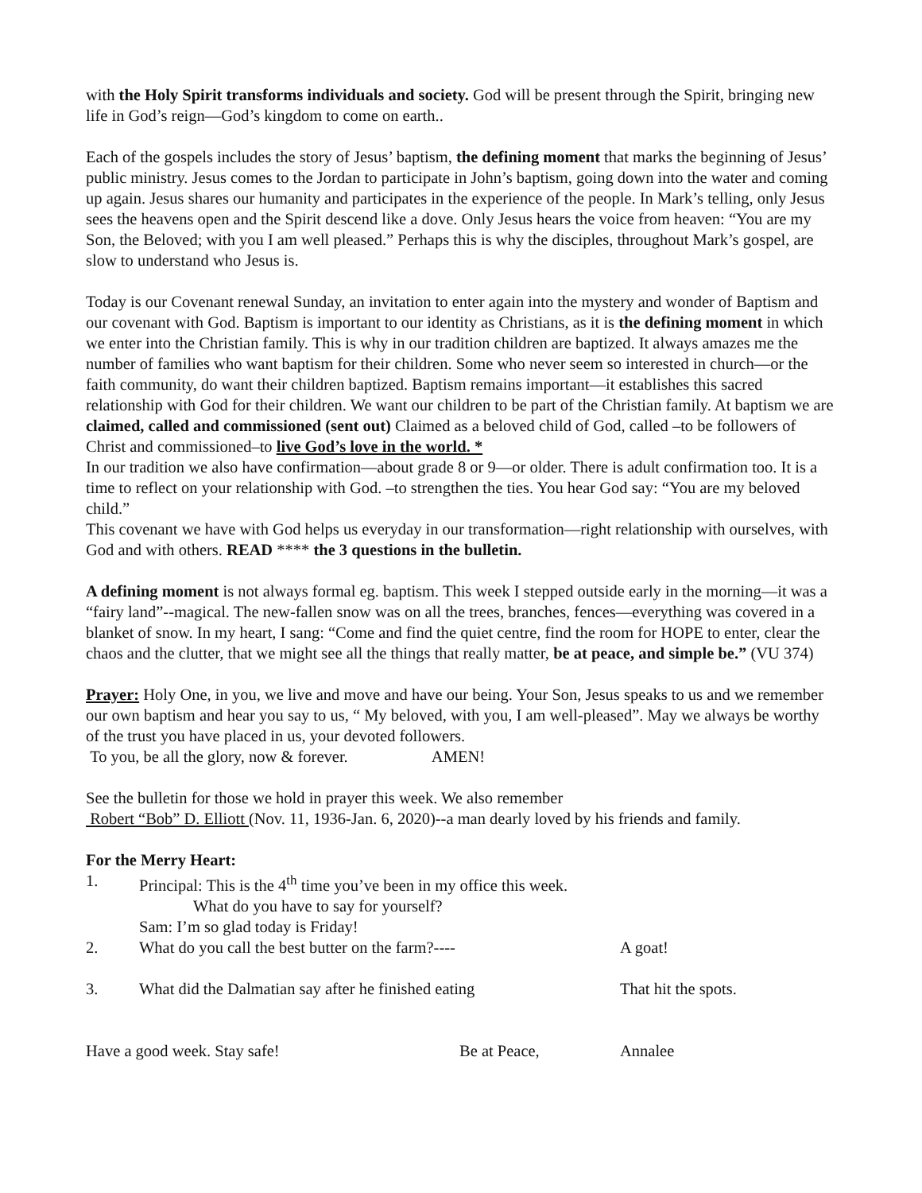with the Holy Spirit transforms individuals and society. God will be present through the Spirit, bringing new life in God’s reign—God’s kingdom to come on earth..
Each of the gospels includes the story of Jesus’ baptism, the defining moment that marks the beginning of Jesus’ public ministry. Jesus comes to the Jordan to participate in John’s baptism, going down into the water and coming up again. Jesus shares our humanity and participates in the experience of the people. In Mark’s telling, only Jesus sees the heavens open and the Spirit descend like a dove. Only Jesus hears the voice from heaven: “You are my Son, the Beloved; with you I am well pleased.” Perhaps this is why the disciples, throughout Mark’s gospel, are slow to understand who Jesus is.
Today is our Covenant renewal Sunday, an invitation to enter again into the mystery and wonder of Baptism and our covenant with God. Baptism is important to our identity as Christians, as it is the defining moment in which we enter into the Christian family. This is why in our tradition children are baptized. It always amazes me the number of families who want baptism for their children. Some who never seem so interested in church—or the faith community, do want their children baptized. Baptism remains important—it establishes this sacred relationship with God for their children. We want our children to be part of the Christian family. At baptism we are claimed, called and commissioned (sent out) Claimed as a beloved child of God, called –to be followers of Christ and commissioned–to live God’s love in the world. *
In our tradition we also have confirmation—about grade 8 or 9—or older. There is adult confirmation too. It is a time to reflect on your relationship with God. –to strengthen the ties. You hear God say: “You are my beloved child.”
This covenant we have with God helps us everyday in our transformation—right relationship with ourselves, with God and with others. READ **** the 3 questions in the bulletin.
A defining moment is not always formal eg. baptism. This week I stepped outside early in the morning—it was a “fairy land”--magical. The new-fallen snow was on all the trees, branches, fences—everything was covered in a blanket of snow. In my heart, I sang: “Come and find the quiet centre, find the room for HOPE to enter, clear the chaos and the clutter, that we might see all the things that really matter, be at peace, and simple be.” (VU 374)
Prayer: Holy One, in you, we live and move and have our being. Your Son, Jesus speaks to us and we remember our own baptism and hear you say to us, “ My beloved, with you, I am well-pleased”. May we always be worthy of the trust you have placed in us, your devoted followers.
To you, be all the glory, now & forever. AMEN!
See the bulletin for those we hold in prayer this week. We also remember
Robert “Bob” D. Elliott (Nov. 11, 1936-Jan. 6, 2020)--a man dearly loved by his friends and family.
For the Merry Heart:
1. Principal: This is the 4<sup>th</sup> time you’ve been in my office this week.
What do you have to say for yourself?
Sam: I’m so glad today is Friday!
2. What do you call the best butter on the farm?---- A goat!
3. What did the Dalmatian say after he finished eating That hit the spots.
Have a good week. Stay safe! Be at Peace, Annalee